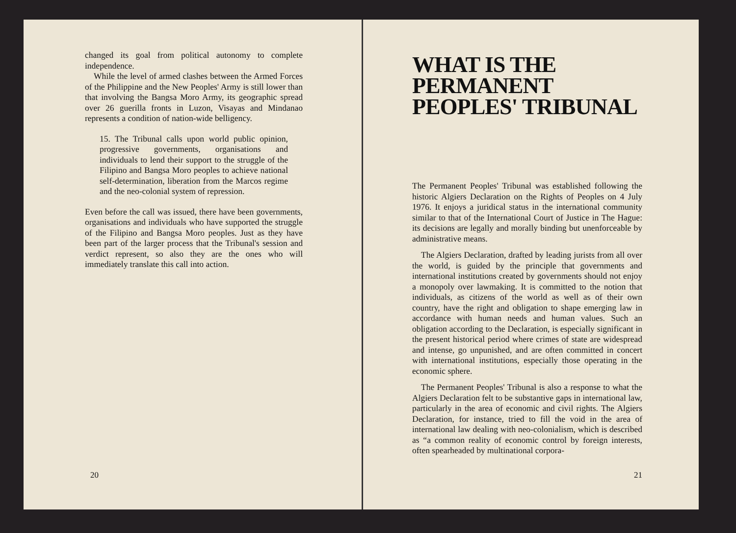changed its goal from political autonomy to complete independence.
While the level of armed clashes between the Armed Forces of the Philippine and the New Peoples' Army is still lower than that involving the Bangsa Moro Army, its geographic spread over 26 guerilla fronts in Luzon, Visayas and Mindanao represents a condition of nation-wide belligency.
15. The Tribunal calls upon world public opinion, progressive governments, organisations and individuals to lend their support to the struggle of the Filipino and Bangsa Moro peoples to achieve national self-determination, liberation from the Marcos regime and the neo-colonial system of repression.
Even before the call was issued, there have been governments, organisations and individuals who have supported the struggle of the Filipino and Bangsa Moro peoples. Just as they have been part of the larger process that the Tribunal's session and verdict represent, so also they are the ones who will immediately translate this call into action.
20
WHAT IS THE PERMANENT PEOPLES' TRIBUNAL
The Permanent Peoples' Tribunal was established following the historic Algiers Declaration on the Rights of Peoples on 4 July 1976. It enjoys a juridical status in the international community similar to that of the International Court of Justice in The Hague: its decisions are legally and morally binding but unenforceable by administrative means.
The Algiers Declaration, drafted by leading jurists from all over the world, is guided by the principle that governments and international institutions created by governments should not enjoy a monopoly over lawmaking. It is committed to the notion that individuals, as citizens of the world as well as of their own country, have the right and obligation to shape emerging law in accordance with human needs and human values. Such an obligation according to the Declaration, is especially significant in the present historical period where crimes of state are widespread and intense, go unpunished, and are often committed in concert with international institutions, especially those operating in the economic sphere.
The Permanent Peoples' Tribunal is also a response to what the Algiers Declaration felt to be substantive gaps in international law, particularly in the area of economic and civil rights. The Algiers Declaration, for instance, tried to fill the void in the area of international law dealing with neo-colonialism, which is described as “a common reality of economic control by foreign interests, often spearheaded by multinational corpora-
21